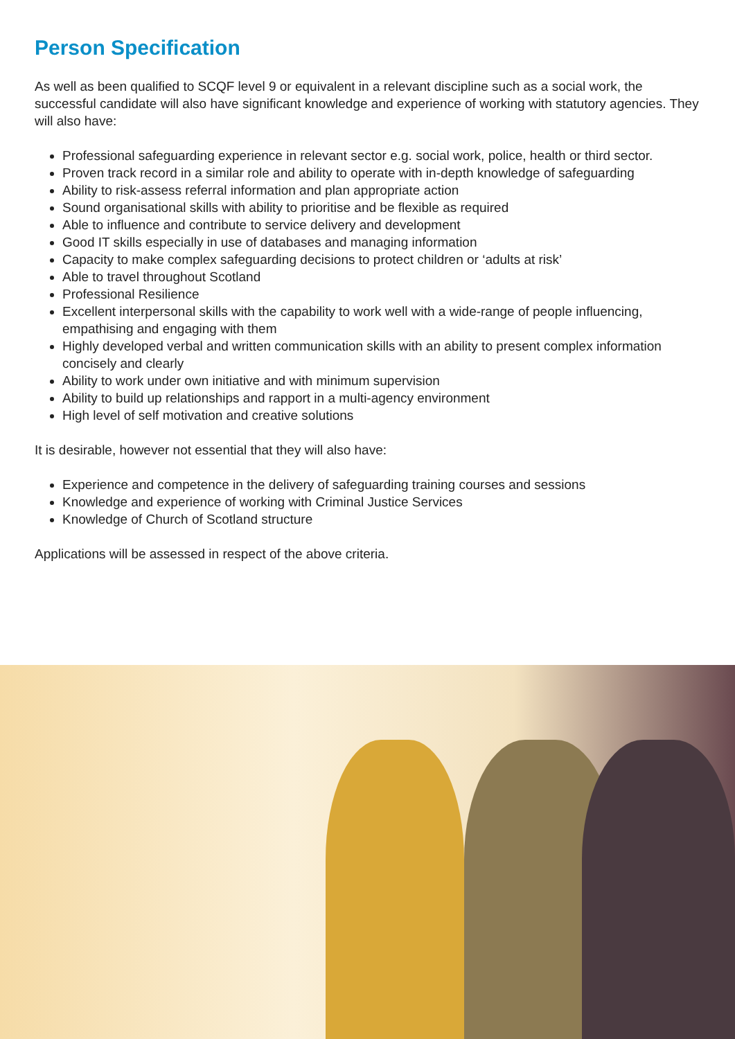Person Specification
As well as been qualified to SCQF level 9 or equivalent in a relevant discipline such as a social work, the successful candidate will also have significant knowledge and experience of working with statutory agencies. They will also have:
Professional safeguarding experience in relevant sector e.g. social work, police, health or third sector.
Proven track record in a similar role and ability to operate with in-depth knowledge of safeguarding
Ability to risk-assess referral information and plan appropriate action
Sound organisational skills with ability to prioritise and be flexible as required
Able to influence and contribute to service delivery and development
Good IT skills especially in use of databases and managing information
Capacity to make complex safeguarding decisions to protect children or ‘adults at risk’
Able to travel throughout Scotland
Professional Resilience
Excellent interpersonal skills with the capability to work well with a wide-range of people influencing, empathising and engaging with them
Highly developed verbal and written communication skills with an ability to present complex information concisely and clearly
Ability to work under own initiative and with minimum supervision
Ability to build up relationships and rapport in a multi-agency environment
High level of self motivation and creative solutions
It is desirable, however not essential that they will also have:
Experience and competence in the delivery of safeguarding training courses and sessions
Knowledge and experience of working with Criminal Justice Services
Knowledge of Church of Scotland structure
Applications will be assessed in respect of the above criteria.